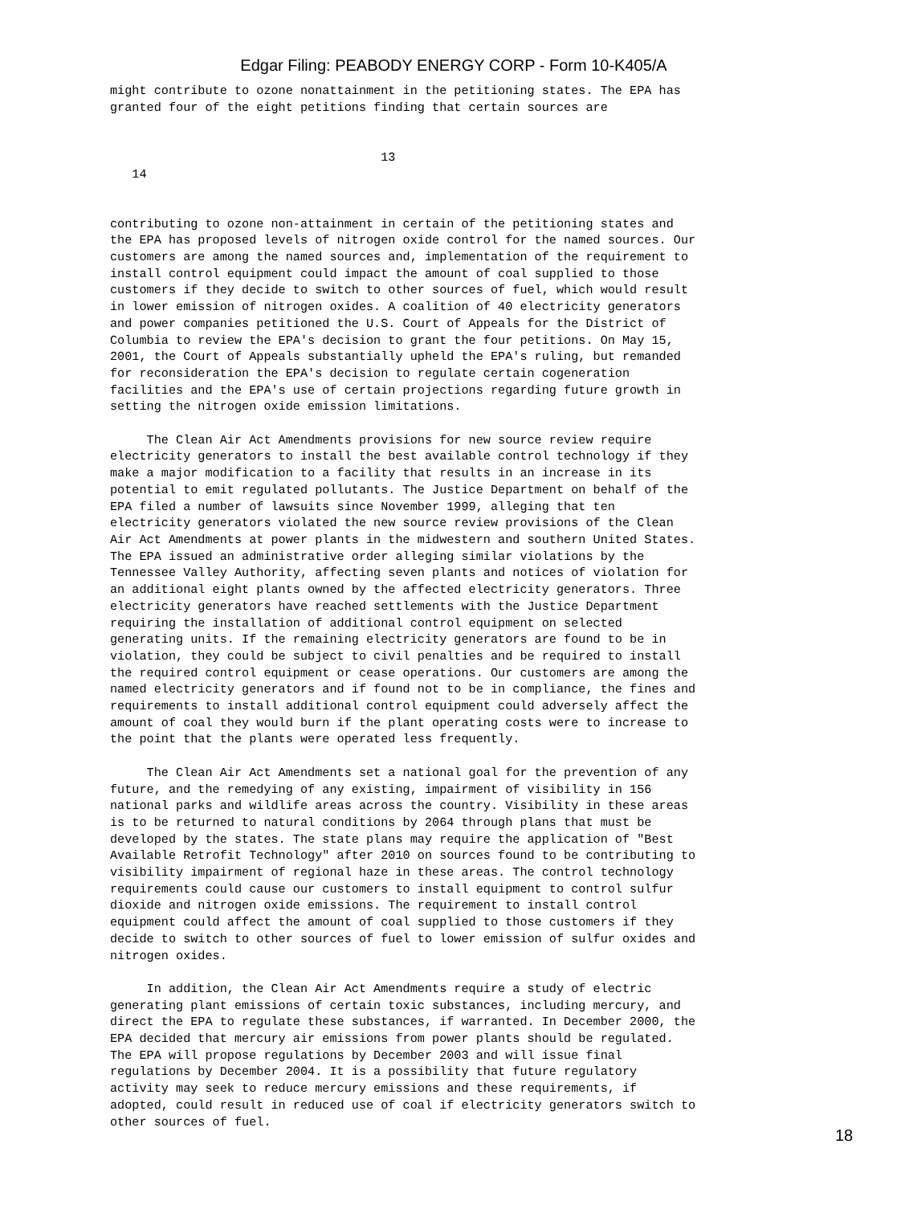Edgar Filing: PEABODY ENERGY CORP - Form 10-K405/A
might contribute to ozone nonattainment in the petitioning states. The EPA has
granted four of the eight petitions finding that certain sources are


                                     13
   14


contributing to ozone non-attainment in certain of the petitioning states and
the EPA has proposed levels of nitrogen oxide control for the named sources. Our
customers are among the named sources and, implementation of the requirement to
install control equipment could impact the amount of coal supplied to those
customers if they decide to switch to other sources of fuel, which would result
in lower emission of nitrogen oxides. A coalition of 40 electricity generators
and power companies petitioned the U.S. Court of Appeals for the District of
Columbia to review the EPA's decision to grant the four petitions. On May 15,
2001, the Court of Appeals substantially upheld the EPA's ruling, but remanded
for reconsideration the EPA's decision to regulate certain cogeneration
facilities and the EPA's use of certain projections regarding future growth in
setting the nitrogen oxide emission limitations.

     The Clean Air Act Amendments provisions for new source review require
electricity generators to install the best available control technology if they
make a major modification to a facility that results in an increase in its
potential to emit regulated pollutants. The Justice Department on behalf of the
EPA filed a number of lawsuits since November 1999, alleging that ten
electricity generators violated the new source review provisions of the Clean
Air Act Amendments at power plants in the midwestern and southern United States.
The EPA issued an administrative order alleging similar violations by the
Tennessee Valley Authority, affecting seven plants and notices of violation for
an additional eight plants owned by the affected electricity generators. Three
electricity generators have reached settlements with the Justice Department
requiring the installation of additional control equipment on selected
generating units. If the remaining electricity generators are found to be in
violation, they could be subject to civil penalties and be required to install
the required control equipment or cease operations. Our customers are among the
named electricity generators and if found not to be in compliance, the fines and
requirements to install additional control equipment could adversely affect the
amount of coal they would burn if the plant operating costs were to increase to
the point that the plants were operated less frequently.

     The Clean Air Act Amendments set a national goal for the prevention of any
future, and the remedying of any existing, impairment of visibility in 156
national parks and wildlife areas across the country. Visibility in these areas
is to be returned to natural conditions by 2064 through plans that must be
developed by the states. The state plans may require the application of "Best
Available Retrofit Technology" after 2010 on sources found to be contributing to
visibility impairment of regional haze in these areas. The control technology
requirements could cause our customers to install equipment to control sulfur
dioxide and nitrogen oxide emissions. The requirement to install control
equipment could affect the amount of coal supplied to those customers if they
decide to switch to other sources of fuel to lower emission of sulfur oxides and
nitrogen oxides.

     In addition, the Clean Air Act Amendments require a study of electric
generating plant emissions of certain toxic substances, including mercury, and
direct the EPA to regulate these substances, if warranted. In December 2000, the
EPA decided that mercury air emissions from power plants should be regulated.
The EPA will propose regulations by December 2003 and will issue final
regulations by December 2004. It is a possibility that future regulatory
activity may seek to reduce mercury emissions and these requirements, if
adopted, could result in reduced use of coal if electricity generators switch to
other sources of fuel.
18